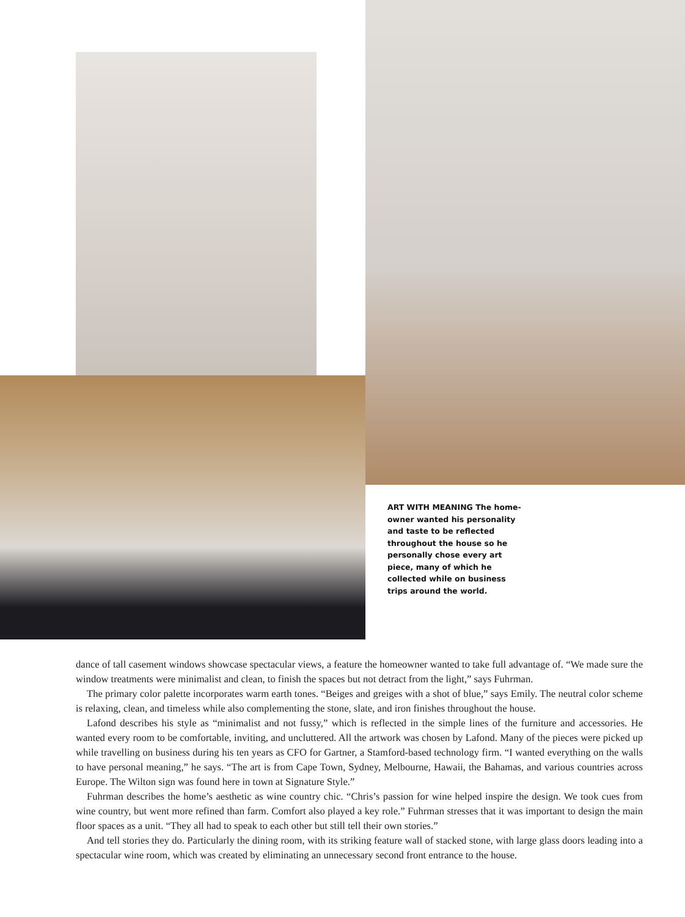ART WITH MEANING The home-owner wanted his personality and taste to be reflected throughout the house so he personally chose every art piece, many of which he collected while on business trips around the world.
dance of tall casement windows showcase spectacular views, a feature the homeowner wanted to take full advantage of. “We made sure the window treatments were minimalist and clean, to finish the spaces but not detract from the light,” says Fuhrman.
The primary color palette incorporates warm earth tones. “Beiges and greiges with a shot of blue,” says Emily. The neutral color scheme is relaxing, clean, and timeless while also complementing the stone, slate, and iron finishes throughout the house.
Lafond describes his style as “minimalist and not fussy,” which is reflected in the simple lines of the furniture and accessories. He wanted every room to be comfortable, inviting, and uncluttered. All the artwork was chosen by Lafond. Many of the pieces were picked up while travelling on business during his ten years as CFO for Gartner, a Stamford-based technology firm. “I wanted everything on the walls to have personal meaning,” he says. “The art is from Cape Town, Sydney, Melbourne, Hawaii, the Bahamas, and various countries across Europe. The Wilton sign was found here in town at Signature Style.”
Fuhrman describes the home’s aesthetic as wine country chic. “Chris’s passion for wine helped inspire the design. We took cues from wine country, but went more refined than farm. Comfort also played a key role.” Fuhrman stresses that it was important to design the main floor spaces as a unit. “They all had to speak to each other but still tell their own stories.”
And tell stories they do. Particularly the dining room, with its striking feature wall of stacked stone, with large glass doors leading into a spectacular wine room, which was created by eliminating an unnecessary second front entrance to the house.